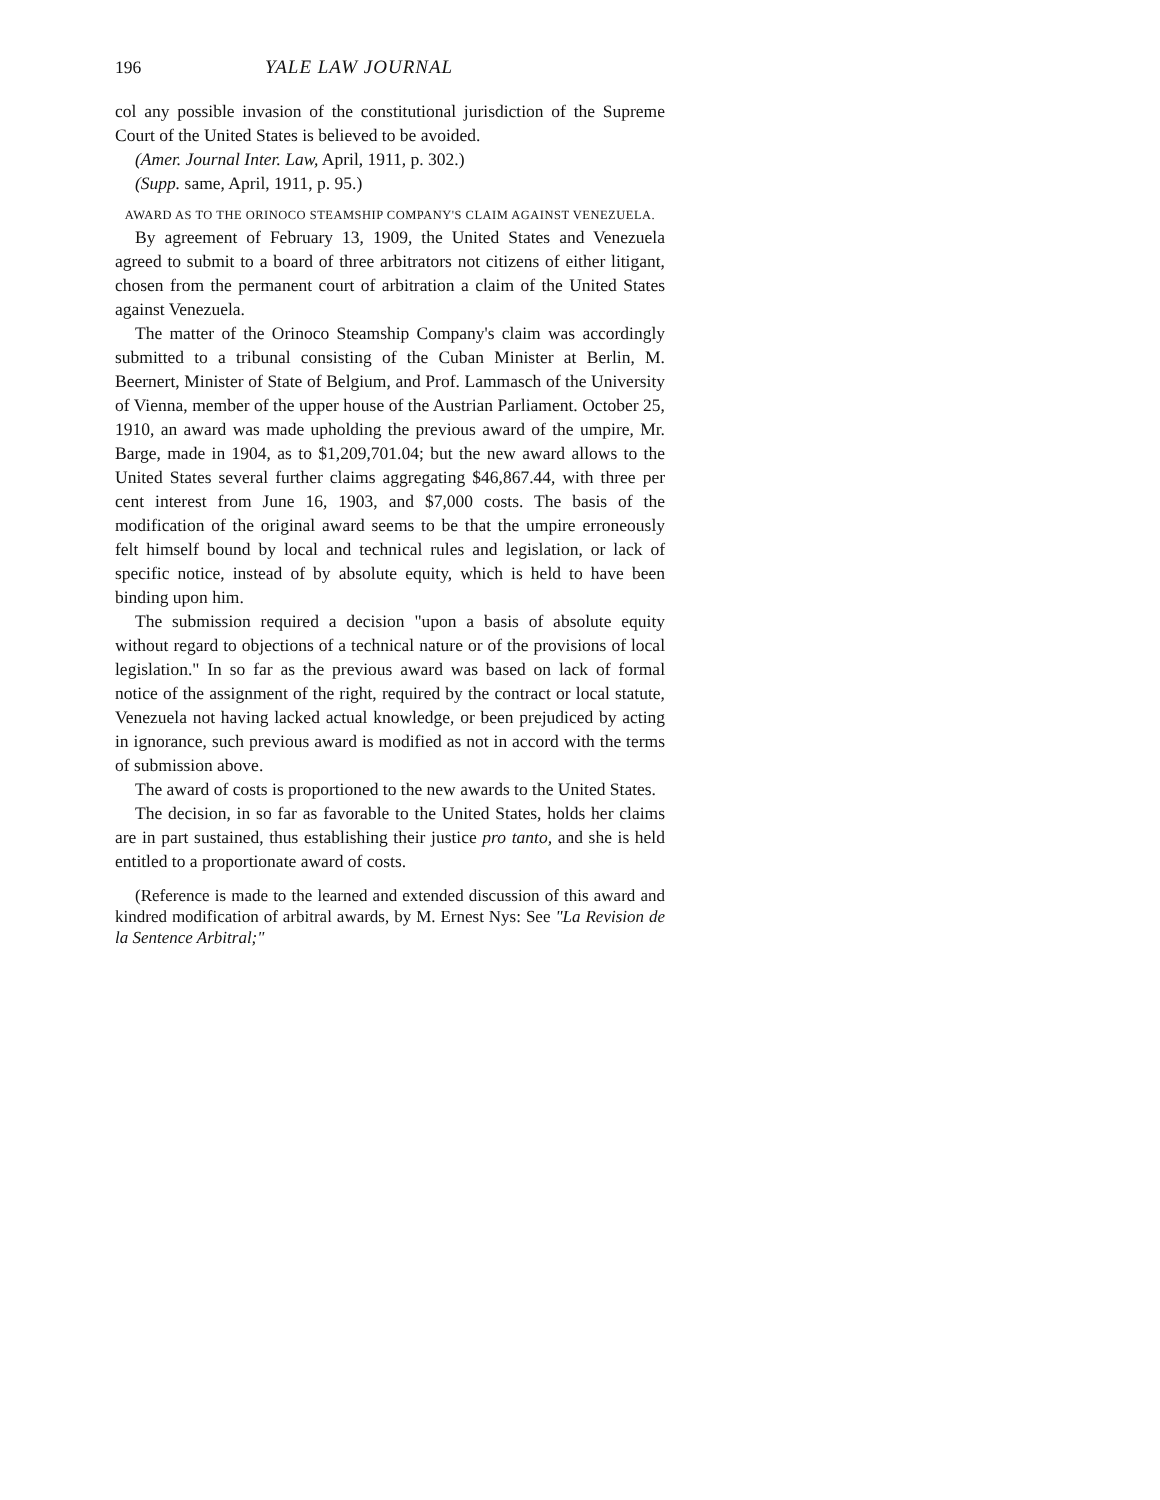196 YALE LAW JOURNAL
col any possible invasion of the constitutional jurisdiction of the Supreme Court of the United States is believed to be avoided.
(Amer. Journal Inter. Law, April, 1911, p. 302.)
(Supp. same, April, 1911, p. 95.)
AWARD AS TO THE ORINOCO STEAMSHIP COMPANY'S CLAIM AGAINST VENEZUELA.
By agreement of February 13, 1909, the United States and Venezuela agreed to submit to a board of three arbitrators not citizens of either litigant, chosen from the permanent court of arbitration a claim of the United States against Venezuela.
The matter of the Orinoco Steamship Company's claim was accordingly submitted to a tribunal consisting of the Cuban Minister at Berlin, M. Beernert, Minister of State of Belgium, and Prof. Lammasch of the University of Vienna, member of the upper house of the Austrian Parliament. October 25, 1910, an award was made upholding the previous award of the umpire, Mr. Barge, made in 1904, as to $1,209,701.04; but the new award allows to the United States several further claims aggregating $46,867.44, with three per cent interest from June 16, 1903, and $7,000 costs. The basis of the modification of the original award seems to be that the umpire erroneously felt himself bound by local and technical rules and legislation, or lack of specific notice, instead of by absolute equity, which is held to have been binding upon him.
The submission required a decision "upon a basis of absolute equity without regard to objections of a technical nature or of the provisions of local legislation." In so far as the previous award was based on lack of formal notice of the assignment of the right, required by the contract or local statute, Venezuela not having lacked actual knowledge, or been prejudiced by acting in ignorance, such previous award is modified as not in accord with the terms of submission above.
The award of costs is proportioned to the new awards to the United States.
The decision, in so far as favorable to the United States, holds her claims are in part sustained, thus establishing their justice pro tanto, and she is held entitled to a proportionate award of costs.
(Reference is made to the learned and extended discussion of this award and kindred modification of arbitral awards, by M. Ernest Nys: See "La Revision de la Sentence Arbitral;"